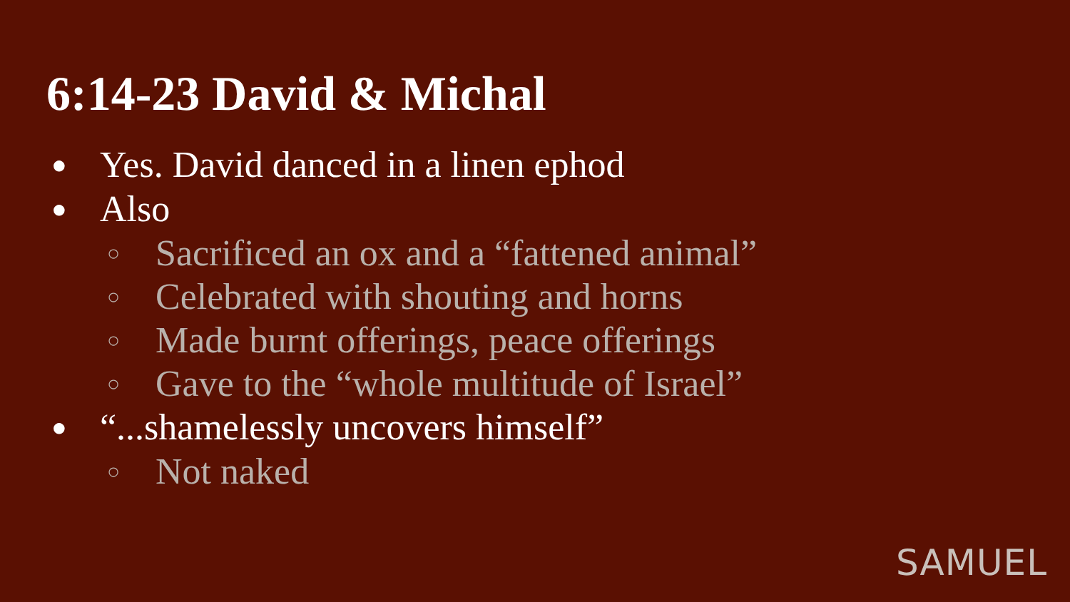6:14-23 David & Michal
● Yes. David danced in a linen ephod
● Also
○ Sacrificed an ox and a “fattened animal”
○ Celebrated with shouting and horns
○ Made burnt offerings, peace offerings
○ Gave to the “whole multitude of Israel”
● “...shamelessly uncovers himself”
○ Not naked
SAMUEL